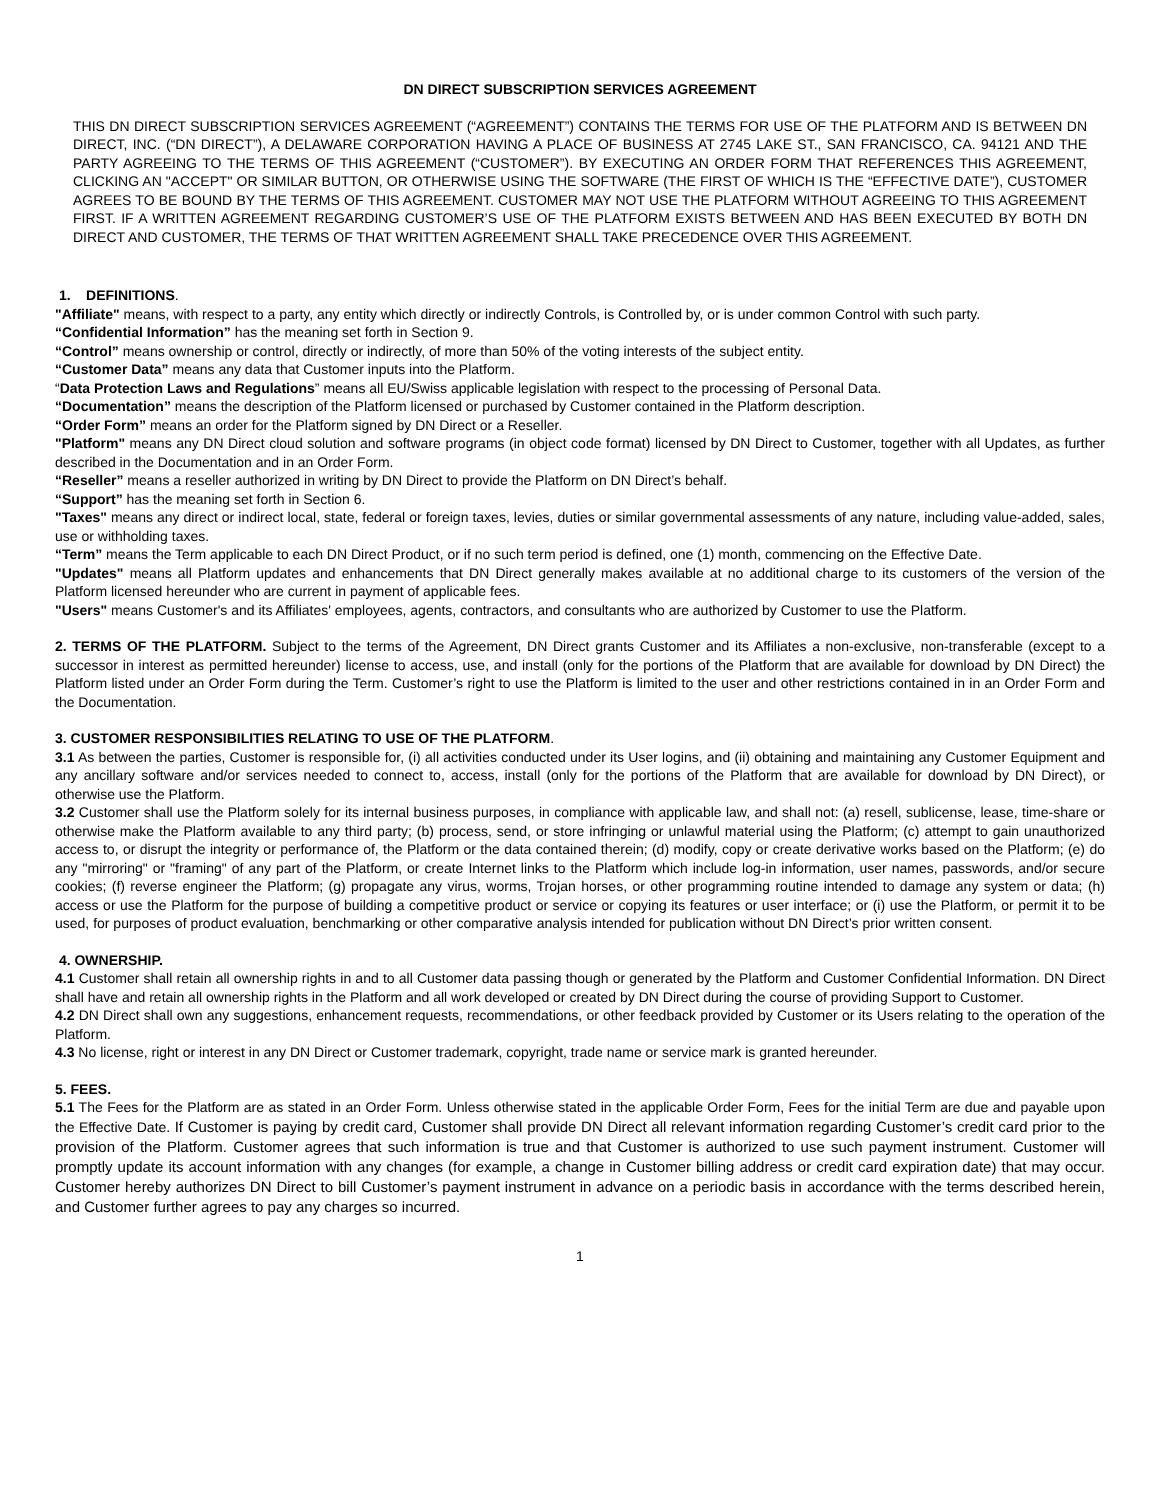DN DIRECT SUBSCRIPTION SERVICES AGREEMENT
THIS DN DIRECT SUBSCRIPTION SERVICES AGREEMENT (“AGREEMENT”) CONTAINS THE TERMS FOR USE OF THE PLATFORM AND IS BETWEEN DN DIRECT, INC. (“DN DIRECT”), A DELAWARE CORPORATION HAVING A PLACE OF BUSINESS AT 2745 LAKE ST., SAN FRANCISCO, CA. 94121 AND THE PARTY AGREEING TO THE TERMS OF THIS AGREEMENT (“CUSTOMER”). BY EXECUTING AN ORDER FORM THAT REFERENCES THIS AGREEMENT, CLICKING AN "ACCEPT" OR SIMILAR BUTTON, OR OTHERWISE USING THE SOFTWARE (THE FIRST OF WHICH IS THE “EFFECTIVE DATE”), CUSTOMER AGREES TO BE BOUND BY THE TERMS OF THIS AGREEMENT. CUSTOMER MAY NOT USE THE PLATFORM WITHOUT AGREEING TO THIS AGREEMENT FIRST. IF A WRITTEN AGREEMENT REGARDING CUSTOMER’S USE OF THE PLATFORM EXISTS BETWEEN AND HAS BEEN EXECUTED BY BOTH DN DIRECT AND CUSTOMER, THE TERMS OF THAT WRITTEN AGREEMENT SHALL TAKE PRECEDENCE OVER THIS AGREEMENT.
1. DEFINITIONS.
"Affiliate" means, with respect to a party, any entity which directly or indirectly Controls, is Controlled by, or is under common Control with such party.
“Confidential Information” has the meaning set forth in Section 9.
“Control” means ownership or control, directly or indirectly, of more than 50% of the voting interests of the subject entity.
“Customer Data” means any data that Customer inputs into the Platform.
“Data Protection Laws and Regulations” means all EU/Swiss applicable legislation with respect to the processing of Personal Data.
“Documentation” means the description of the Platform licensed or purchased by Customer contained in the Platform description.
“Order Form” means an order for the Platform signed by DN Direct or a Reseller.
"Platform" means any DN Direct cloud solution and software programs (in object code format) licensed by DN Direct to Customer, together with all Updates, as further described in the Documentation and in an Order Form.
“Reseller” means a reseller authorized in writing by DN Direct to provide the Platform on DN Direct’s behalf.
“Support” has the meaning set forth in Section 6.
"Taxes" means any direct or indirect local, state, federal or foreign taxes, levies, duties or similar governmental assessments of any nature, including value-added, sales, use or withholding taxes.
“Term” means the Term applicable to each DN Direct Product, or if no such term period is defined, one (1) month, commencing on the Effective Date.
"Updates" means all Platform updates and enhancements that DN Direct generally makes available at no additional charge to its customers of the version of the Platform licensed hereunder who are current in payment of applicable fees.
"Users" means Customer's and its Affiliates' employees, agents, contractors, and consultants who are authorized by Customer to use the Platform.
2. TERMS OF THE PLATFORM. Subject to the terms of the Agreement, DN Direct grants Customer and its Affiliates a non-exclusive, non-transferable (except to a successor in interest as permitted hereunder) license to access, use, and install (only for the portions of the Platform that are available for download by DN Direct) the Platform listed under an Order Form during the Term. Customer’s right to use the Platform is limited to the user and other restrictions contained in in an Order Form and the Documentation.
3. CUSTOMER RESPONSIBILITIES RELATING TO USE OF THE PLATFORM.
3.1 As between the parties, Customer is responsible for, (i) all activities conducted under its User logins, and (ii) obtaining and maintaining any Customer Equipment and any ancillary software and/or services needed to connect to, access, install (only for the portions of the Platform that are available for download by DN Direct), or otherwise use the Platform.
3.2 Customer shall use the Platform solely for its internal business purposes, in compliance with applicable law, and shall not: (a) resell, sublicense, lease, time-share or otherwise make the Platform available to any third party; (b) process, send, or store infringing or unlawful material using the Platform; (c) attempt to gain unauthorized access to, or disrupt the integrity or performance of, the Platform or the data contained therein; (d) modify, copy or create derivative works based on the Platform; (e) do any "mirroring" or "framing" of any part of the Platform, or create Internet links to the Platform which include log-in information, user names, passwords, and/or secure cookies; (f) reverse engineer the Platform; (g) propagate any virus, worms, Trojan horses, or other programming routine intended to damage any system or data; (h) access or use the Platform for the purpose of building a competitive product or service or copying its features or user interface; or (i) use the Platform, or permit it to be used, for purposes of product evaluation, benchmarking or other comparative analysis intended for publication without DN Direct’s prior written consent.
4. OWNERSHIP.
4.1 Customer shall retain all ownership rights in and to all Customer data passing though or generated by the Platform and Customer Confidential Information. DN Direct shall have and retain all ownership rights in the Platform and all work developed or created by DN Direct during the course of providing Support to Customer.
4.2 DN Direct shall own any suggestions, enhancement requests, recommendations, or other feedback provided by Customer or its Users relating to the operation of the Platform.
4.3 No license, right or interest in any DN Direct or Customer trademark, copyright, trade name or service mark is granted hereunder.
5. FEES.
5.1 The Fees for the Platform are as stated in an Order Form. Unless otherwise stated in the applicable Order Form, Fees for the initial Term are due and payable upon the Effective Date. If Customer is paying by credit card, Customer shall provide DN Direct all relevant information regarding Customer’s credit card prior to the provision of the Platform. Customer agrees that such information is true and that Customer is authorized to use such payment instrument. Customer will promptly update its account information with any changes (for example, a change in Customer billing address or credit card expiration date) that may occur. Customer hereby authorizes DN Direct to bill Customer’s payment instrument in advance on a periodic basis in accordance with the terms described herein, and Customer further agrees to pay any charges so incurred.
1